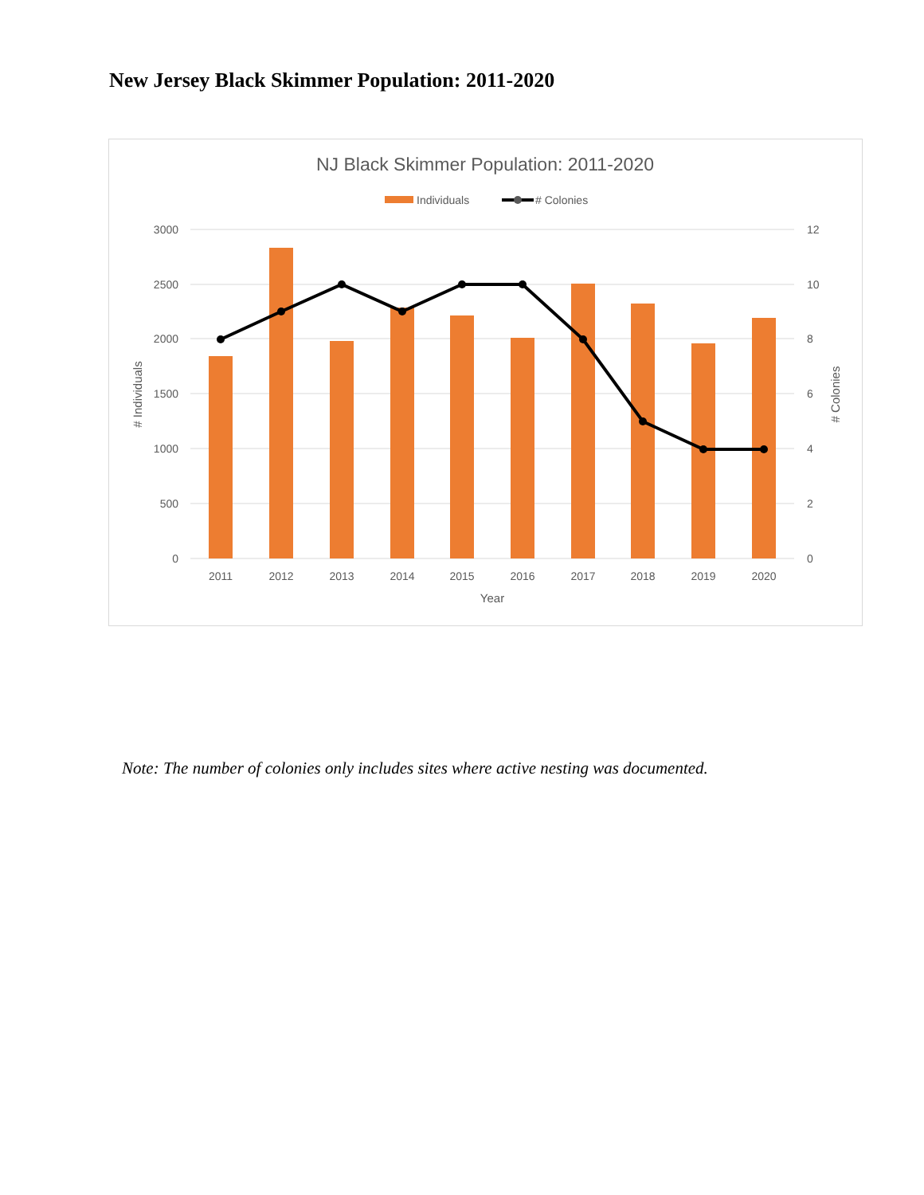New Jersey Black Skimmer Population: 2011-2020
NJ Black Skimmer Population: 2011-2020
Individuals
# Colonies
3000
2500
2000
1500
1000
500
0
12
10
8
6
4
2
0
2011
2012
2013
2014
2015
2016
2017
2018
2019
2020
Year
# Individuals
# Colonies
Note: The number of colonies only includes sites where active nesting was documented.